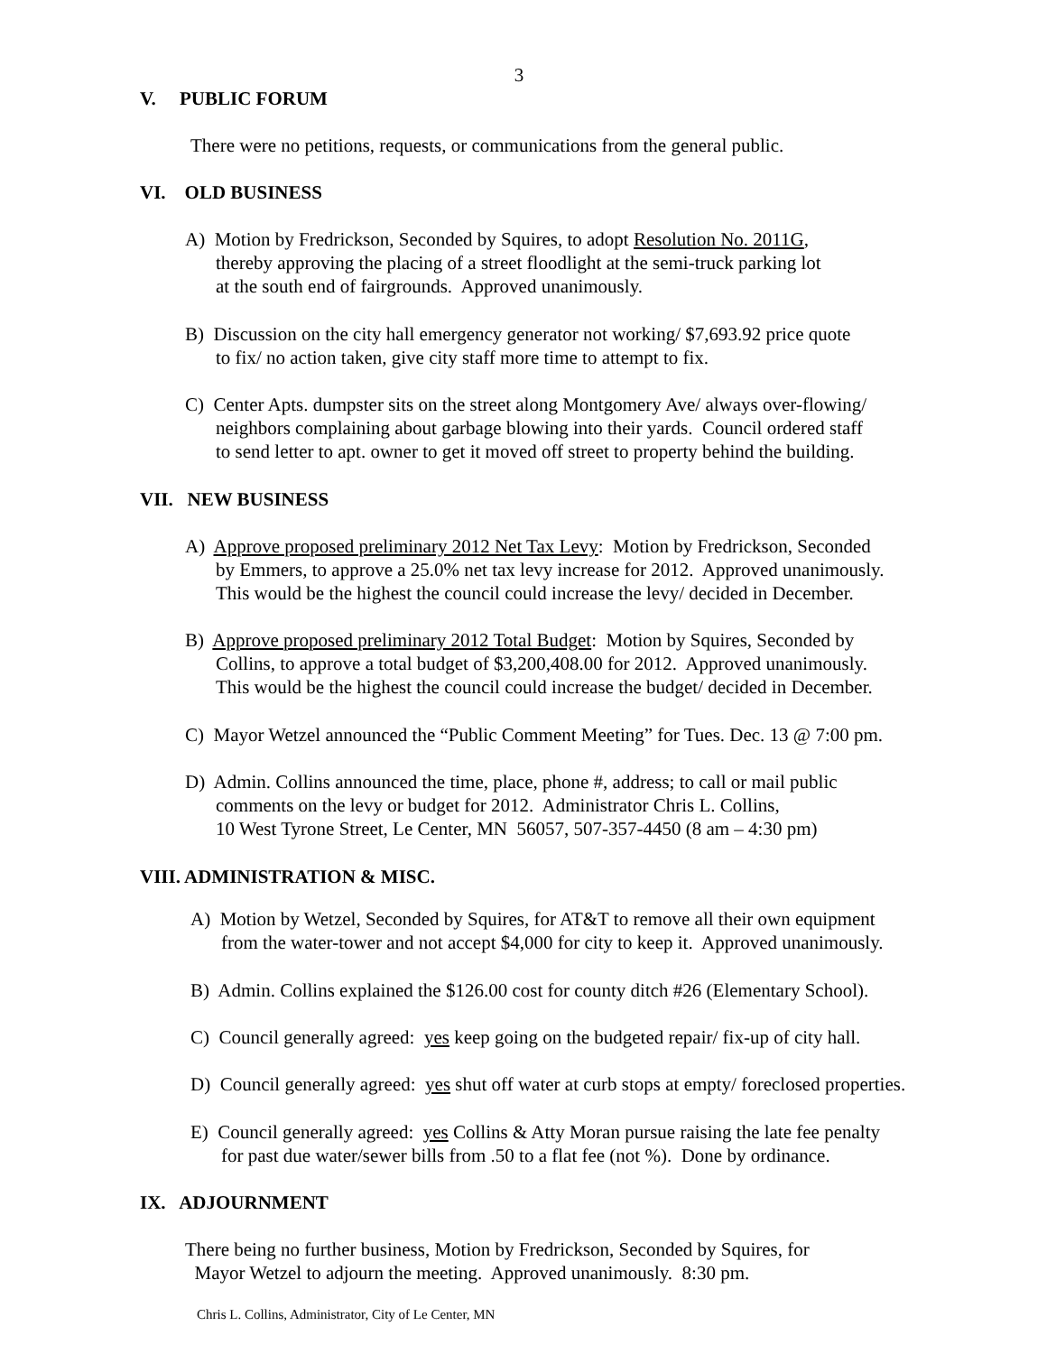3
V. PUBLIC FORUM
There were no petitions, requests, or communications from the general public.
VI. OLD BUSINESS
A) Motion by Fredrickson, Seconded by Squires, to adopt Resolution No. 2011G,
thereby approving the placing of a street floodlight at the semi-truck parking lot
at the south end of fairgrounds. Approved unanimously.
B) Discussion on the city hall emergency generator not working/ $7,693.92 price quote
to fix/ no action taken, give city staff more time to attempt to fix.
C) Center Apts. dumpster sits on the street along Montgomery Ave/ always over-flowing/
neighbors complaining about garbage blowing into their yards. Council ordered staff
to send letter to apt. owner to get it moved off street to property behind the building.
VII. NEW BUSINESS
A) Approve proposed preliminary 2012 Net Tax Levy: Motion by Fredrickson, Seconded
by Emmers, to approve a 25.0% net tax levy increase for 2012. Approved unanimously.
This would be the highest the council could increase the levy/ decided in December.
B) Approve proposed preliminary 2012 Total Budget: Motion by Squires, Seconded by
Collins, to approve a total budget of $3,200,408.00 for 2012. Approved unanimously.
This would be the highest the council could increase the budget/ decided in December.
C) Mayor Wetzel announced the “Public Comment Meeting” for Tues. Dec. 13 @ 7:00 pm.
D) Admin. Collins announced the time, place, phone #, address; to call or mail public
comments on the levy or budget for 2012. Administrator Chris L. Collins,
10 West Tyrone Street, Le Center, MN 56057, 507-357-4450 (8 am – 4:30 pm)
VIII. ADMINISTRATION & MISC.
A) Motion by Wetzel, Seconded by Squires, for AT&T to remove all their own equipment
from the water-tower and not accept $4,000 for city to keep it. Approved unanimously.
B) Admin. Collins explained the $126.00 cost for county ditch #26 (Elementary School).
C) Council generally agreed: yes keep going on the budgeted repair/ fix-up of city hall.
D) Council generally agreed: yes shut off water at curb stops at empty/ foreclosed properties.
E) Council generally agreed: yes Collins & Atty Moran pursue raising the late fee penalty
for past due water/sewer bills from .50 to a flat fee (not %). Done by ordinance.
IX. ADJOURNMENT
There being no further business, Motion by Fredrickson, Seconded by Squires, for
Mayor Wetzel to adjourn the meeting. Approved unanimously. 8:30 pm.
Chris L. Collins, Administrator, City of Le Center, MN